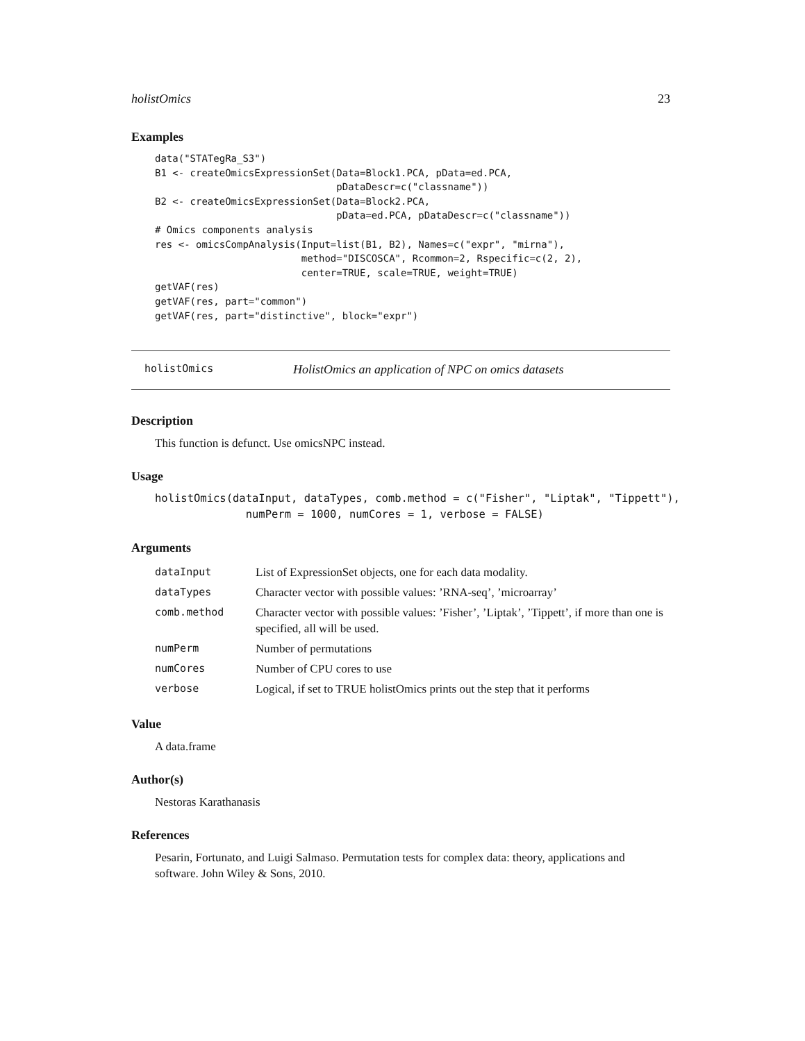holistOmics 23
Examples
data("STATegRa_S3")
B1 <- createOmicsExpressionSet(Data=Block1.PCA, pData=ed.PCA,
                               pDataDescr=c("classname"))
B2 <- createOmicsExpressionSet(Data=Block2.PCA,
                               pData=ed.PCA, pDataDescr=c("classname"))
# Omics components analysis
res <- omicsCompAnalysis(Input=list(B1, B2), Names=c("expr", "mirna"),
                         method="DISCOSCA", Rcommon=2, Rspecific=c(2, 2),
                         center=TRUE, scale=TRUE, weight=TRUE)
getVAF(res)
getVAF(res, part="common")
getVAF(res, part="distinctive", block="expr")
holistOmics HolistOmics an application of NPC on omics datasets
Description
This function is defunct. Use omicsNPC instead.
Usage
holistOmics(dataInput, dataTypes, comb.method = c("Fisher", "Liptak", "Tippett"),
              numPerm = 1000, numCores = 1, verbose = FALSE)
Arguments
| dataInput | List of ExpressionSet objects, one for each data modality. |
| dataTypes | Character vector with possible values: ’RNA-seq’, ’microarray’ |
| comb.method | Character vector with possible values: ’Fisher’, ’Liptak’, ’Tippett’, if more than one is specified, all will be used. |
| numPerm | Number of permutations |
| numCores | Number of CPU cores to use |
| verbose | Logical, if set to TRUE holistOmics prints out the step that it performs |
Value
A data.frame
Author(s)
Nestoras Karathanasis
References
Pesarin, Fortunato, and Luigi Salmaso. Permutation tests for complex data: theory, applications and software. John Wiley & Sons, 2010.